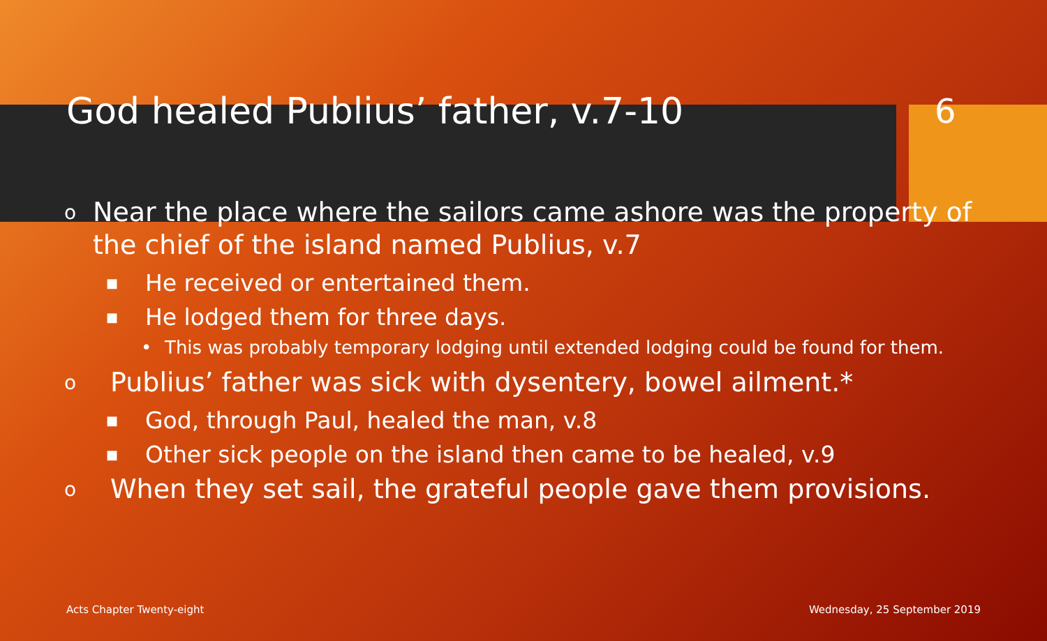God healed Publius’ father, v.7-10 6
o Near the place where the sailors came ashore was the property of the chief of the island named Publius, v.7
■ He received or entertained them.
■ He lodged them for three days.
• This was probably temporary lodging until extended lodging could be found for them.
o Publius’ father was sick with dysentery, bowel ailment.*
■ God, through Paul, healed the man, v.8
■ Other sick people on the island then came to be healed, v.9
o When they set sail, the grateful people gave them provisions.
Acts Chapter Twenty-eight Wednesday, 25 September 2019